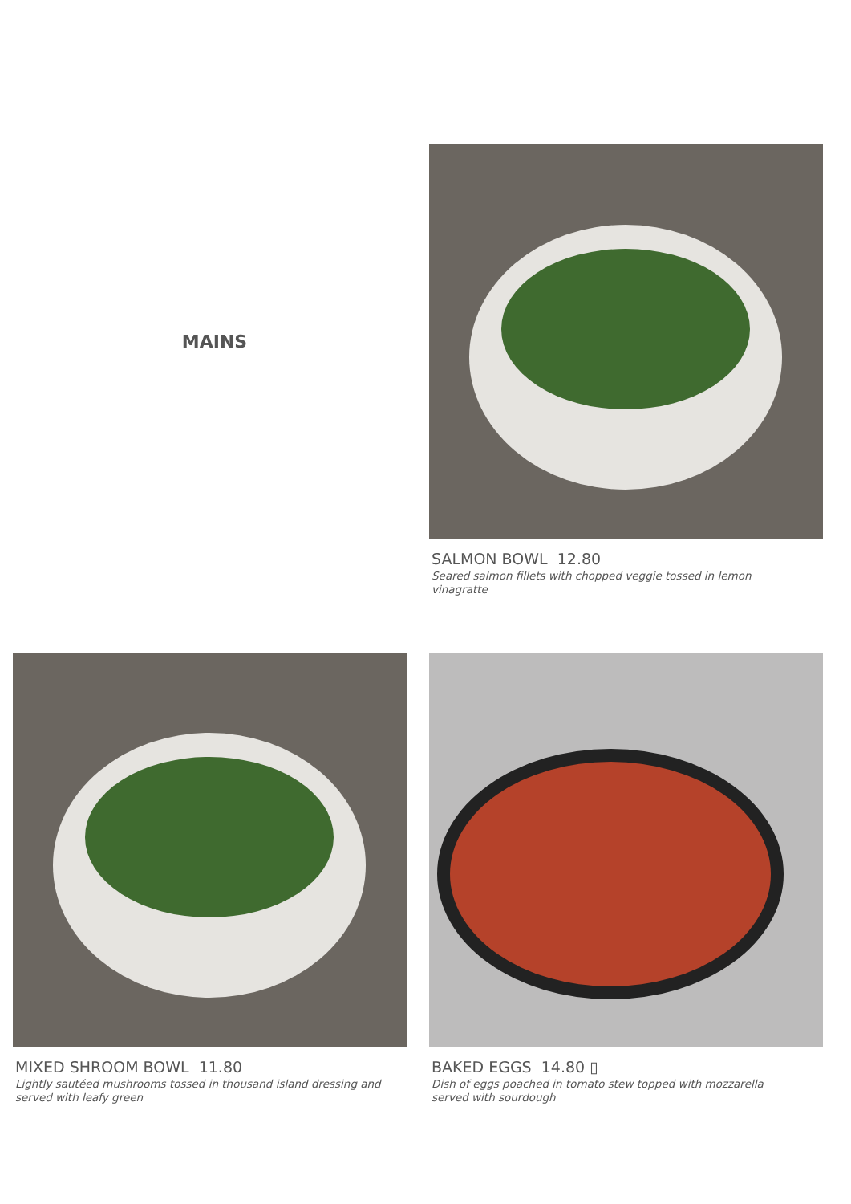MAINS
SALMON BOWL 12.80
Seared salmon fillets with chopped veggie tossed in lemon vinagratte
MIXED SHROOM BOWL 11.80
Lightly sautéed mushrooms tossed in thousand island dressing and served with leafy green
BAKED EGGS 14.80 ▯
Dish of eggs poached in tomato stew topped with mozzarella served with sourdough